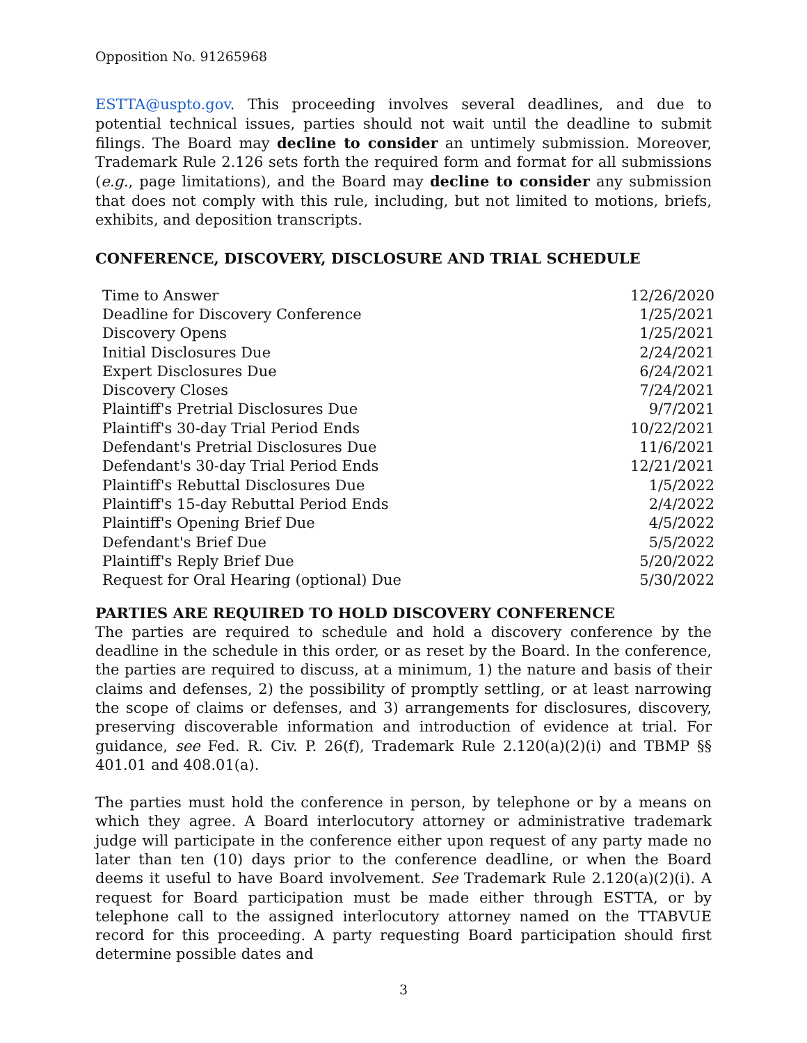Opposition No. 91265968
ESTTA@uspto.gov. This proceeding involves several deadlines, and due to potential technical issues, parties should not wait until the deadline to submit filings. The Board may decline to consider an untimely submission. Moreover, Trademark Rule 2.126 sets forth the required form and format for all submissions (e.g., page limitations), and the Board may decline to consider any submission that does not comply with this rule, including, but not limited to motions, briefs, exhibits, and deposition transcripts.
CONFERENCE, DISCOVERY, DISCLOSURE AND TRIAL SCHEDULE
| Time to Answer | 12/26/2020 |
| Deadline for Discovery Conference | 1/25/2021 |
| Discovery Opens | 1/25/2021 |
| Initial Disclosures Due | 2/24/2021 |
| Expert Disclosures Due | 6/24/2021 |
| Discovery Closes | 7/24/2021 |
| Plaintiff's Pretrial Disclosures Due | 9/7/2021 |
| Plaintiff's 30-day Trial Period Ends | 10/22/2021 |
| Defendant's Pretrial Disclosures Due | 11/6/2021 |
| Defendant's 30-day Trial Period Ends | 12/21/2021 |
| Plaintiff's Rebuttal Disclosures Due | 1/5/2022 |
| Plaintiff's 15-day Rebuttal Period Ends | 2/4/2022 |
| Plaintiff's Opening Brief Due | 4/5/2022 |
| Defendant's Brief Due | 5/5/2022 |
| Plaintiff's Reply Brief Due | 5/20/2022 |
| Request for Oral Hearing (optional) Due | 5/30/2022 |
PARTIES ARE REQUIRED TO HOLD DISCOVERY CONFERENCE
The parties are required to schedule and hold a discovery conference by the deadline in the schedule in this order, or as reset by the Board. In the conference, the parties are required to discuss, at a minimum, 1) the nature and basis of their claims and defenses, 2) the possibility of promptly settling, or at least narrowing the scope of claims or defenses, and 3) arrangements for disclosures, discovery, preserving discoverable information and introduction of evidence at trial. For guidance, see Fed. R. Civ. P. 26(f), Trademark Rule 2.120(a)(2)(i) and TBMP §§ 401.01 and 408.01(a).
The parties must hold the conference in person, by telephone or by a means on which they agree. A Board interlocutory attorney or administrative trademark judge will participate in the conference either upon request of any party made no later than ten (10) days prior to the conference deadline, or when the Board deems it useful to have Board involvement. See Trademark Rule 2.120(a)(2)(i). A request for Board participation must be made either through ESTTA, or by telephone call to the assigned interlocutory attorney named on the TTABVUE record for this proceeding. A party requesting Board participation should first determine possible dates and
3